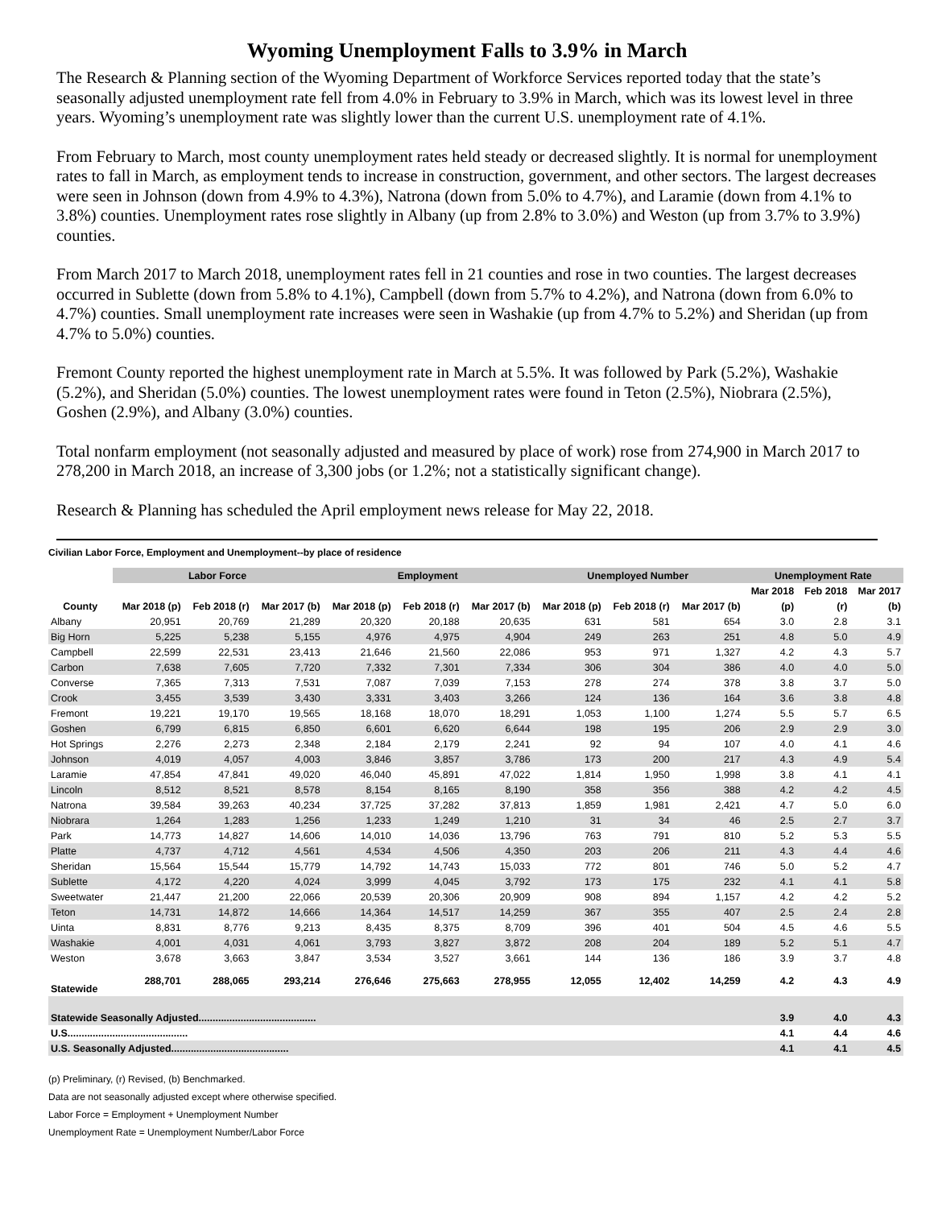Wyoming Unemployment Falls to 3.9% in March
The Research & Planning section of the Wyoming Department of Workforce Services reported today that the state’s seasonally adjusted unemployment rate fell from 4.0% in February to 3.9% in March, which was its lowest level in three years. Wyoming’s unemployment rate was slightly lower than the current U.S. unemployment rate of 4.1%.
From February to March, most county unemployment rates held steady or decreased slightly. It is normal for unemployment rates to fall in March, as employment tends to increase in construction, government, and other sectors. The largest decreases were seen in Johnson (down from 4.9% to 4.3%), Natrona (down from 5.0% to 4.7%), and Laramie (down from 4.1% to 3.8%) counties. Unemployment rates rose slightly in Albany (up from 2.8% to 3.0%) and Weston (up from 3.7% to 3.9%) counties.
From March 2017 to March 2018, unemployment rates fell in 21 counties and rose in two counties. The largest decreases occurred in Sublette (down from 5.8% to 4.1%), Campbell (down from 5.7% to 4.2%), and Natrona (down from 6.0% to 4.7%) counties. Small unemployment rate increases were seen in Washakie (up from 4.7% to 5.2%) and Sheridan (up from 4.7% to 5.0%) counties.
Fremont County reported the highest unemployment rate in March at 5.5%. It was followed by Park (5.2%), Washakie (5.2%), and Sheridan (5.0%) counties. The lowest unemployment rates were found in Teton (2.5%), Niobrara (2.5%), Goshen (2.9%), and Albany (3.0%) counties.
Total nonfarm employment (not seasonally adjusted and measured by place of work) rose from 274,900 in March 2017 to 278,200 in March 2018, an increase of 3,300 jobs (or 1.2%; not a statistically significant change).
Research & Planning has scheduled the April employment news release for May 22, 2018.
Civilian Labor Force, Employment and Unemployment--by place of residence
| | Labor Force | | | Employment | | | Unemployed Number | | | Unemployment Rate | | |
| --- | --- | --- | --- | --- | --- | --- | --- | --- | --- | --- | --- | --- |
| | | | | | | | | | | Mar 2018 | Feb 2018 | Mar 2017 |
| County | Mar 2018 (p) | Feb 2018 (r) | Mar 2017 (b) | Mar 2018 (p) | Feb 2018 (r) | Mar 2017 (b) | Mar 2018 (p) | Feb 2018 (r) | Mar 2017 (b) | (p) | (r) | (b) |
| Albany | 20,951 | 20,769 | 21,289 | 20,320 | 20,188 | 20,635 | 631 | 581 | 654 | 3.0 | 2.8 | 3.1 |
| Big Horn | 5,225 | 5,238 | 5,155 | 4,976 | 4,975 | 4,904 | 249 | 263 | 251 | 4.8 | 5.0 | 4.9 |
| Campbell | 22,599 | 22,531 | 23,413 | 21,646 | 21,560 | 22,086 | 953 | 971 | 1,327 | 4.2 | 4.3 | 5.7 |
| Carbon | 7,638 | 7,605 | 7,720 | 7,332 | 7,301 | 7,334 | 306 | 304 | 386 | 4.0 | 4.0 | 5.0 |
| Converse | 7,365 | 7,313 | 7,531 | 7,087 | 7,039 | 7,153 | 278 | 274 | 378 | 3.8 | 3.7 | 5.0 |
| Crook | 3,455 | 3,539 | 3,430 | 3,331 | 3,403 | 3,266 | 124 | 136 | 164 | 3.6 | 3.8 | 4.8 |
| Fremont | 19,221 | 19,170 | 19,565 | 18,168 | 18,070 | 18,291 | 1,053 | 1,100 | 1,274 | 5.5 | 5.7 | 6.5 |
| Goshen | 6,799 | 6,815 | 6,850 | 6,601 | 6,620 | 6,644 | 198 | 195 | 206 | 2.9 | 2.9 | 3.0 |
| Hot Springs | 2,276 | 2,273 | 2,348 | 2,184 | 2,179 | 2,241 | 92 | 94 | 107 | 4.0 | 4.1 | 4.6 |
| Johnson | 4,019 | 4,057 | 4,003 | 3,846 | 3,857 | 3,786 | 173 | 200 | 217 | 4.3 | 4.9 | 5.4 |
| Laramie | 47,854 | 47,841 | 49,020 | 46,040 | 45,891 | 47,022 | 1,814 | 1,950 | 1,998 | 3.8 | 4.1 | 4.1 |
| Lincoln | 8,512 | 8,521 | 8,578 | 8,154 | 8,165 | 8,190 | 358 | 356 | 388 | 4.2 | 4.2 | 4.5 |
| Natrona | 39,584 | 39,263 | 40,234 | 37,725 | 37,282 | 37,813 | 1,859 | 1,981 | 2,421 | 4.7 | 5.0 | 6.0 |
| Niobrara | 1,264 | 1,283 | 1,256 | 1,233 | 1,249 | 1,210 | 31 | 34 | 46 | 2.5 | 2.7 | 3.7 |
| Park | 14,773 | 14,827 | 14,606 | 14,010 | 14,036 | 13,796 | 763 | 791 | 810 | 5.2 | 5.3 | 5.5 |
| Platte | 4,737 | 4,712 | 4,561 | 4,534 | 4,506 | 4,350 | 203 | 206 | 211 | 4.3 | 4.4 | 4.6 |
| Sheridan | 15,564 | 15,544 | 15,779 | 14,792 | 14,743 | 15,033 | 772 | 801 | 746 | 5.0 | 5.2 | 4.7 |
| Sublette | 4,172 | 4,220 | 4,024 | 3,999 | 4,045 | 3,792 | 173 | 175 | 232 | 4.1 | 4.1 | 5.8 |
| Sweetwater | 21,447 | 21,200 | 22,066 | 20,539 | 20,306 | 20,909 | 908 | 894 | 1,157 | 4.2 | 4.2 | 5.2 |
| Teton | 14,731 | 14,872 | 14,666 | 14,364 | 14,517 | 14,259 | 367 | 355 | 407 | 2.5 | 2.4 | 2.8 |
| Uinta | 8,831 | 8,776 | 9,213 | 8,435 | 8,375 | 8,709 | 396 | 401 | 504 | 4.5 | 4.6 | 5.5 |
| Washakie | 4,001 | 4,031 | 4,061 | 3,793 | 3,827 | 3,872 | 208 | 204 | 189 | 5.2 | 5.1 | 4.7 |
| Weston | 3,678 | 3,663 | 3,847 | 3,534 | 3,527 | 3,661 | 144 | 136 | 186 | 3.9 | 3.7 | 4.8 |
| Statewide | 288,701 | 288,065 | 293,214 | 276,646 | 275,663 | 278,955 | 12,055 | 12,402 | 14,259 | 4.2 | 4.3 | 4.9 |
| Statewide Seasonally Adjusted.......................................... | | | | | | | | | | 3.9 | 4.0 | 4.3 |
| U.S........................................... | | | | | | | | | | 4.1 | 4.4 | 4.6 |
| U.S. Seasonally Adjusted.......................................... | | | | | | | | | | 4.1 | 4.1 | 4.5 |
(p) Preliminary, (r) Revised, (b) Benchmarked.
Data are not seasonally adjusted except where otherwise specified.
Labor Force = Employment + Unemployment Number
Unemployment Rate = Unemployment Number/Labor Force